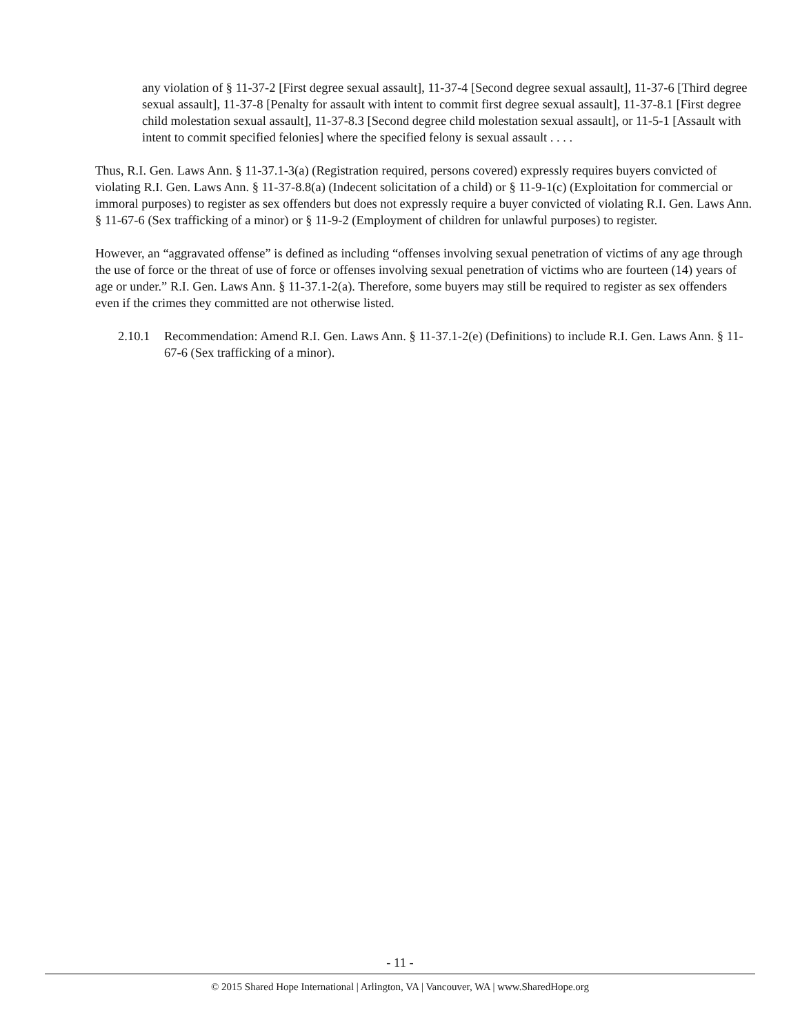any violation of § 11-37-2 [First degree sexual assault], 11-37-4 [Second degree sexual assault], 11-37-6 [Third degree sexual assault], 11-37-8 [Penalty for assault with intent to commit first degree sexual assault], 11-37-8.1 [First degree child molestation sexual assault], 11-37-8.3 [Second degree child molestation sexual assault], or 11-5-1 [Assault with intent to commit specified felonies] where the specified felony is sexual assault . . . .
Thus, R.I. Gen. Laws Ann. § 11-37.1-3(a) (Registration required, persons covered) expressly requires buyers convicted of violating R.I. Gen. Laws Ann. § 11-37-8.8(a) (Indecent solicitation of a child) or § 11-9-1(c) (Exploitation for commercial or immoral purposes) to register as sex offenders but does not expressly require a buyer convicted of violating R.I. Gen. Laws Ann. § 11-67-6 (Sex trafficking of a minor) or § 11-9-2 (Employment of children for unlawful purposes) to register.
However, an “aggravated offense” is defined as including “offenses involving sexual penetration of victims of any age through the use of force or the threat of use of force or offenses involving sexual penetration of victims who are fourteen (14) years of age or under.” R.I. Gen. Laws Ann. § 11-37.1-2(a). Therefore, some buyers may still be required to register as sex offenders even if the crimes they committed are not otherwise listed.
2.10.1 Recommendation: Amend R.I. Gen. Laws Ann. § 11-37.1-2(e) (Definitions) to include R.I. Gen. Laws Ann. § 11-67-6 (Sex trafficking of a minor).
- 11 -
© 2015 Shared Hope International | Arlington, VA | Vancouver, WA | www.SharedHope.org